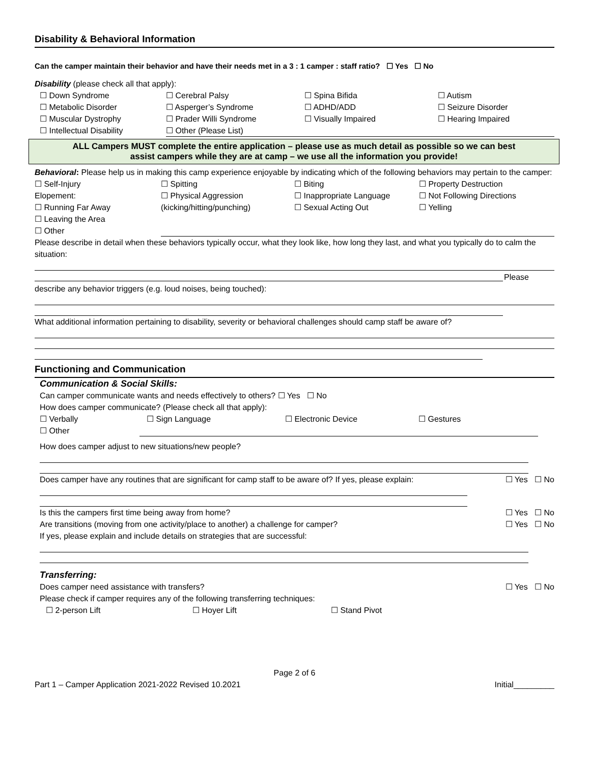Disability & Behavioral Information
Can the camper maintain their behavior and have their needs met in a 3 : 1 camper : staff ratio? ☐ Yes ☐ No
Disability (please check all that apply):
☐ Down Syndrome ☐ Cerebral Palsy ☐ Spina Bifida ☐ Autism
☐ Metabolic Disorder ☐ Asperger’s Syndrome ☐ ADHD/ADD ☐ Seizure Disorder
☐ Muscular Dystrophy ☐ Prader Willi Syndrome ☐ Visually Impaired ☐ Hearing Impaired
☐ Intellectual Disability ☐ Other (Please List)
ALL Campers MUST complete the entire application – please use as much detail as possible so we can best
assist campers while they are at camp – we use all the information you provide!
Behavioral: Please help us in making this camp experience enjoyable by indicating which of the following behaviors may pertain to the camper:
☐ Self-Injury ☐ Spitting ☐ Biting ☐ Property Destruction
Elopement: ☐ Physical Aggression ☐ Inappropriate Language ☐ Not Following Directions
☐ Running Far Away (kicking/hitting/punching) ☐ Sexual Acting Out ☐ Yelling
☐ Leaving the Area
☐ Other
Please describe in detail when these behaviors typically occur, what they look like, how long they last, and what you typically do to calm the situation:
Please
describe any behavior triggers (e.g. loud noises, being touched):
What additional information pertaining to disability, severity or behavioral challenges should camp staff be aware of?
Functioning and Communication
Communication & Social Skills:
Can camper communicate wants and needs effectively to others? ☐ Yes ☐ No
How does camper communicate? (Please check all that apply):
☐ Verbally ☐ Sign Language ☐ Electronic Device ☐ Gestures
☐ Other
How does camper adjust to new situations/new people?
Does camper have any routines that are significant for camp staff to be aware of? If yes, please explain: ☐ Yes ☐ No
Is this the campers first time being away from home? ☐ Yes ☐ No
Are transitions (moving from one activity/place to another) a challenge for camper? ☐ Yes ☐ No
If yes, please explain and include details on strategies that are successful:
Transferring:
Does camper need assistance with transfers? ☐ Yes ☐ No
Please check if camper requires any of the following transferring techniques:
☐ 2-person Lift ☐ Hoyer Lift ☐ Stand Pivot
Page 2 of 6
Part 1 – Camper Application 2021-2022 Revised 10.2021 Initial_________